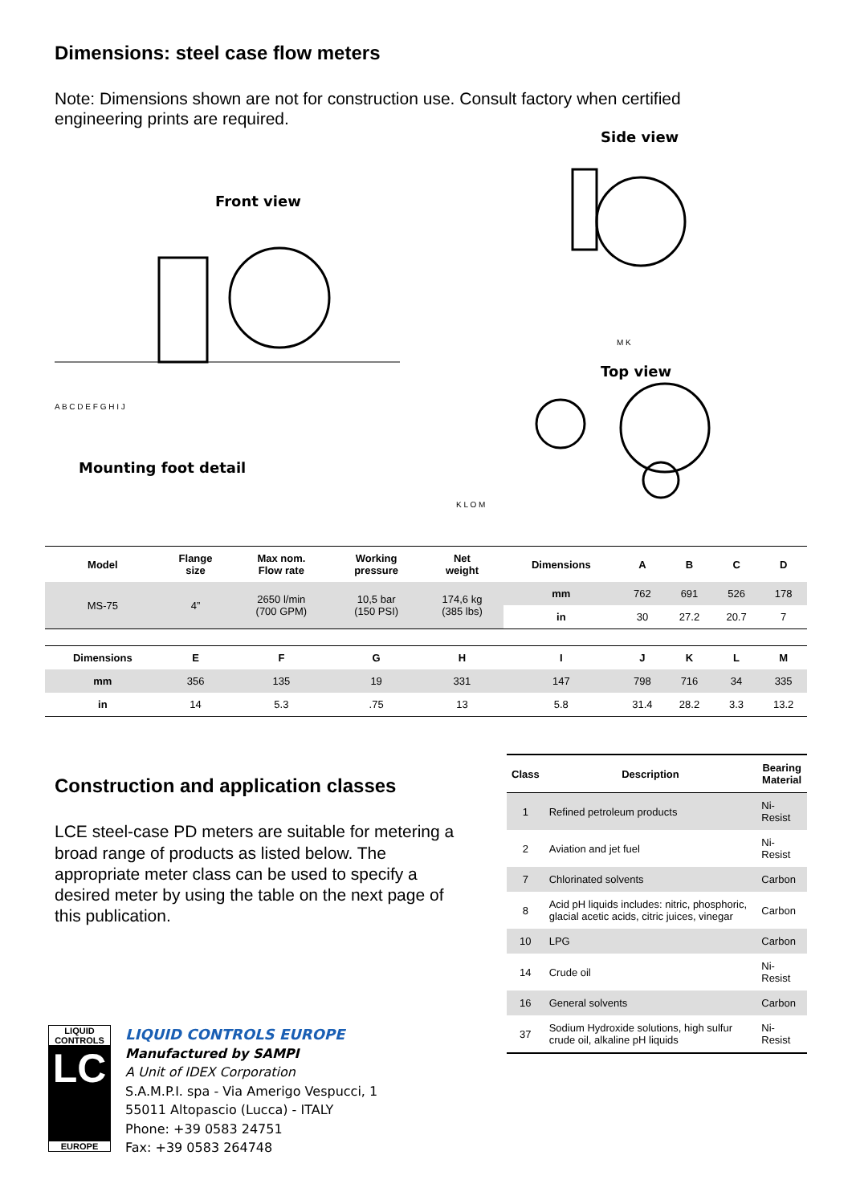Dimensions: steel case flow meters
Note: Dimensions shown are not for construction use. Consult factory when certified engineering prints are required.
Front view
A B C D E F G H I J
Mounting foot detail
Side view
M K
Top view
K L O M
| Model | Flange size | Max nom. Flow rate | Working pressure | Net weight | Dimensions | A | B | C | D |
| --- | --- | --- | --- | --- | --- | --- | --- | --- | --- |
| MS-75 | 4” | 2650 l/min (700 GPM) | 10,5 bar (150 PSI) | 174,6 kg (385 lbs) | mm | 762 | 691 | 526 | 178 |
| | | | | | in | 30 | 27.2 | 20.7 | 7 |
| Dimensions | E | F | G | H | I | J | K | L | M |
| mm | 356 | 135 | 19 | 331 | 147 | 798 | 716 | 34 | 335 |
| in | 14 | 5.3 | .75 | 13 | 5.8 | 31.4 | 28.2 | 3.3 | 13.2 |
Construction and application classes
LCE steel-case PD meters are suitable for metering a broad range of products as listed below. The appropriate meter class can be used to specify a desired meter by using the table on the next page of this publication.
| Class | Description | Bearing Material |
| --- | --- | --- |
| 1 | Refined petroleum products | Ni-Resist |
| 2 | Aviation and jet fuel | Ni-Resist |
| 7 | Chlorinated solvents | Carbon |
| 8 | Acid pH liquids includes: nitric, phosphoric, glacial acetic acids, citric juices, vinegar | Carbon |
| 10 | LPG | Carbon |
| 14 | Crude oil | Ni-Resist |
| 16 | General solvents | Carbon |
| 37 | Sodium Hydroxide solutions, high sulfur crude oil, alkaline pH liquids | Ni-Resist |
LIQUID CONTROLS
LC
EUROPE
LIQUID CONTROLS EUROPE
Manufactured by SAMPI
A Unit of IDEX Corporation
S.A.M.P.I. spa - Via Amerigo Vespucci, 1
55011 Altopascio (Lucca) - ITALY
Phone: +39 0583 24751
Fax: +39 0583 264748